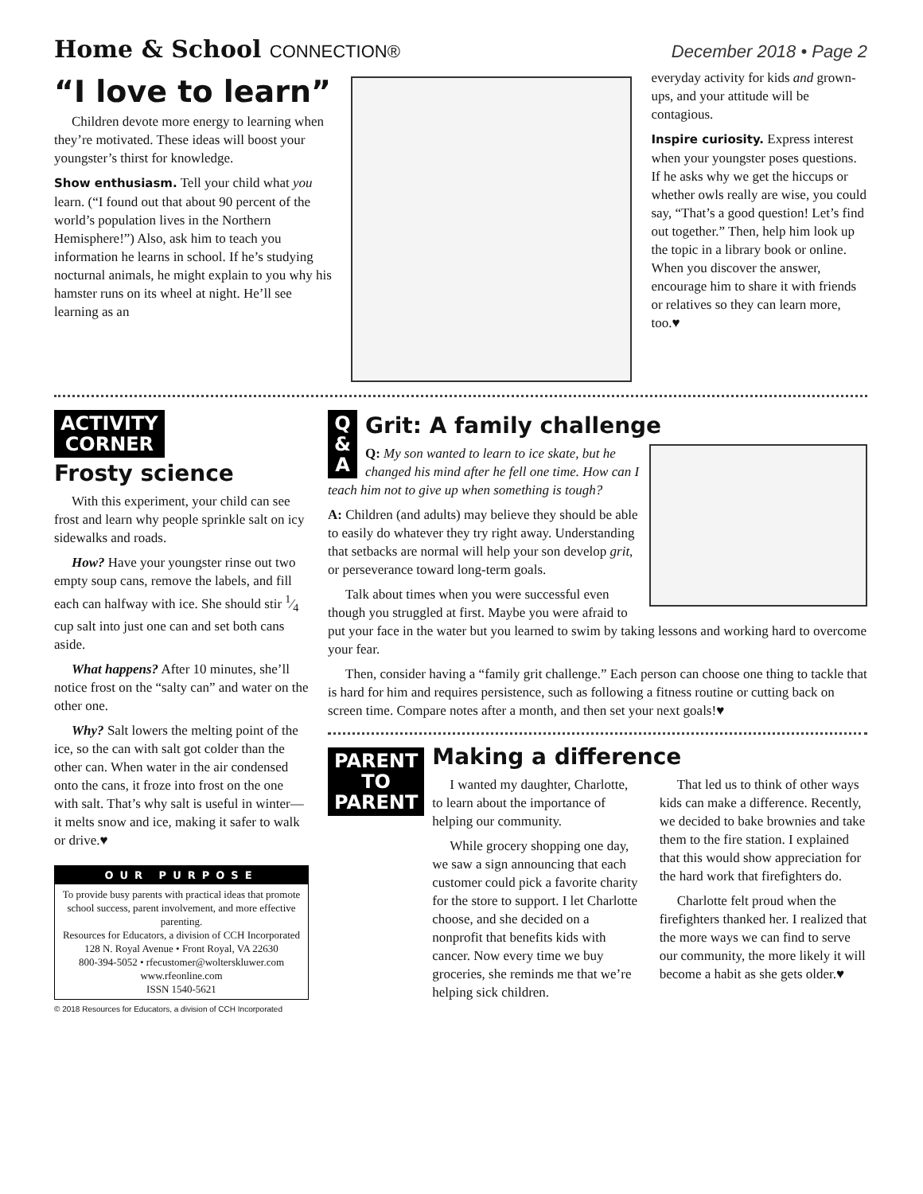Home & School CONNECTION® December 2018 • Page 2
“I love to learn”
Children devote more energy to learning when they’re motivated. These ideas will boost your youngster’s thirst for knowledge.
Show enthusiasm. Tell your child what you learn. (“I found out that about 90 percent of the world’s population lives in the Northern Hemisphere!”) Also, ask him to teach you information he learns in school. If he’s studying nocturnal animals, he might explain to you why his hamster runs on its wheel at night. He’ll see learning as an
everyday activity for kids and grown-ups, and your attitude will be contagious.
Inspire curiosity. Express interest when your youngster poses questions. If he asks why we get the hiccups or whether owls really are wise, you could say, “That’s a good question! Let’s find out together.” Then, help him look up the topic in a library book or online. When you discover the answer, encourage him to share it with friends or relatives so they can learn more, too.♥
ACTIVITY
CORNER
Frosty science
With this experiment, your child can see frost and learn why people sprinkle salt on icy sidewalks and roads.
How? Have your youngster rinse out two empty soup cans, remove the labels, and fill each can halfway with ice. She should stir 1⁄4 cup salt into just one can and set both cans aside.
What happens? After 10 minutes, she’ll notice frost on the “salty can” and water on the other one.
Why? Salt lowers the melting point of the ice, so the can with salt got colder than the other can. When water in the air condensed onto the cans, it froze into frost on the one with salt. That’s why salt is useful in winter—it melts snow and ice, making it safer to walk or drive.♥
OUR PURPOSE
To provide busy parents with practical ideas that promote school success, parent involvement, and more effective parenting.
Resources for Educators, a division of CCH Incorporated
128 N. Royal Avenue • Front Royal, VA 22630
800-394-5052 • rfecustomer@wolterskluwer.com
www.rfeonline.com
ISSN 1540-5621
© 2018 Resources for Educators, a division of CCH Incorporated
Q
&
A
Grit: A family challenge
Q: My son wanted to learn to ice skate, but he changed his mind after he fell one time. How can I teach him not to give up when something is tough?
A: Children (and adults) may believe they should be able to easily do whatever they try right away. Understanding that setbacks are normal will help your son develop grit, or perseverance toward long-term goals.
Talk about times when you were successful even though you struggled at first. Maybe you were afraid to put your face in the water but you learned to swim by taking lessons and working hard to overcome your fear.
Then, consider having a “family grit challenge.” Each person can choose one thing to tackle that is hard for him and requires persistence, such as following a fitness routine or cutting back on screen time. Compare notes after a month, and then set your next goals!♥
PARENT
TO
PARENT
Making a difference
I wanted my daughter, Charlotte, to learn about the importance of helping our community.
While grocery shopping one day, we saw a sign announcing that each customer could pick a favorite charity for the store to support. I let Charlotte choose, and she decided on a nonprofit that benefits kids with cancer. Now every time we buy groceries, she reminds me that we’re helping sick children.
That led us to think of other ways kids can make a difference. Recently, we decided to bake brownies and take them to the fire station. I explained that this would show appreciation for the hard work that firefighters do.
Charlotte felt proud when the firefighters thanked her. I realized that the more ways we can find to serve our community, the more likely it will become a habit as she gets older.♥